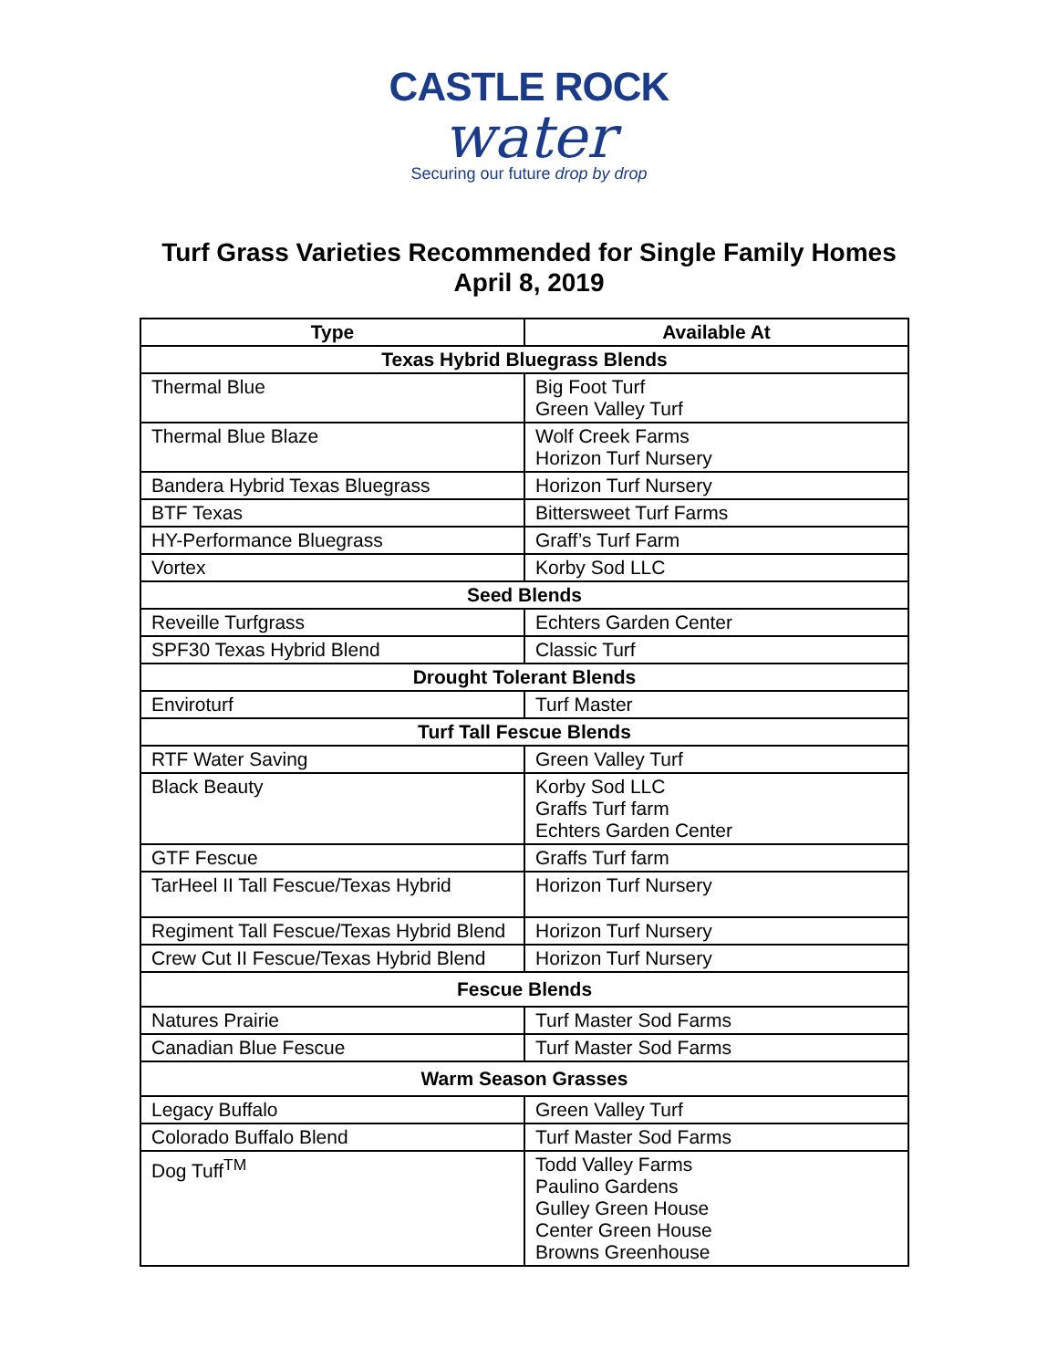CASTLE ROCK
water
Securing our future drop by drop
Turf Grass Varieties Recommended for Single Family Homes
April 8, 2019
| Type | Available At |
| --- | --- |
| Texas Hybrid Bluegrass Blends | |
| Thermal Blue | Big Foot Turf Green Valley Turf |
| Thermal Blue Blaze | Wolf Creek Farms Horizon Turf Nursery |
| Bandera Hybrid Texas Bluegrass | Horizon Turf Nursery |
| BTF Texas | Bittersweet Turf Farms |
| HY-Performance Bluegrass | Graff’s Turf Farm |
| Vortex | Korby Sod LLC |
| Seed Blends | |
| Reveille Turfgrass | Echters Garden Center |
| SPF30 Texas Hybrid Blend | Classic Turf |
| Drought Tolerant Blends | |
| Enviroturf | Turf Master |
| Turf Tall Fescue Blends | |
| RTF Water Saving | Green Valley Turf |
| Black Beauty | Korby Sod LLC Graffs Turf farm Echters Garden Center |
| GTF Fescue | Graffs Turf farm |
| TarHeel II Tall Fescue/Texas Hybrid | Horizon Turf Nursery |
| Regiment Tall Fescue/Texas Hybrid Blend | Horizon Turf Nursery |
| Crew Cut II Fescue/Texas Hybrid Blend | Horizon Turf Nursery |
| Fescue Blends | |
| Natures Prairie | Turf Master Sod Farms |
| Canadian Blue Fescue | Turf Master Sod Farms |
| Warm Season Grasses | |
| Legacy Buffalo | Green Valley Turf |
| Colorado Buffalo Blend | Turf Master Sod Farms |
| Dog Tuff<sup>TM</sup> | Todd Valley Farms Paulino Gardens Gulley Green House Center Green House Browns Greenhouse |